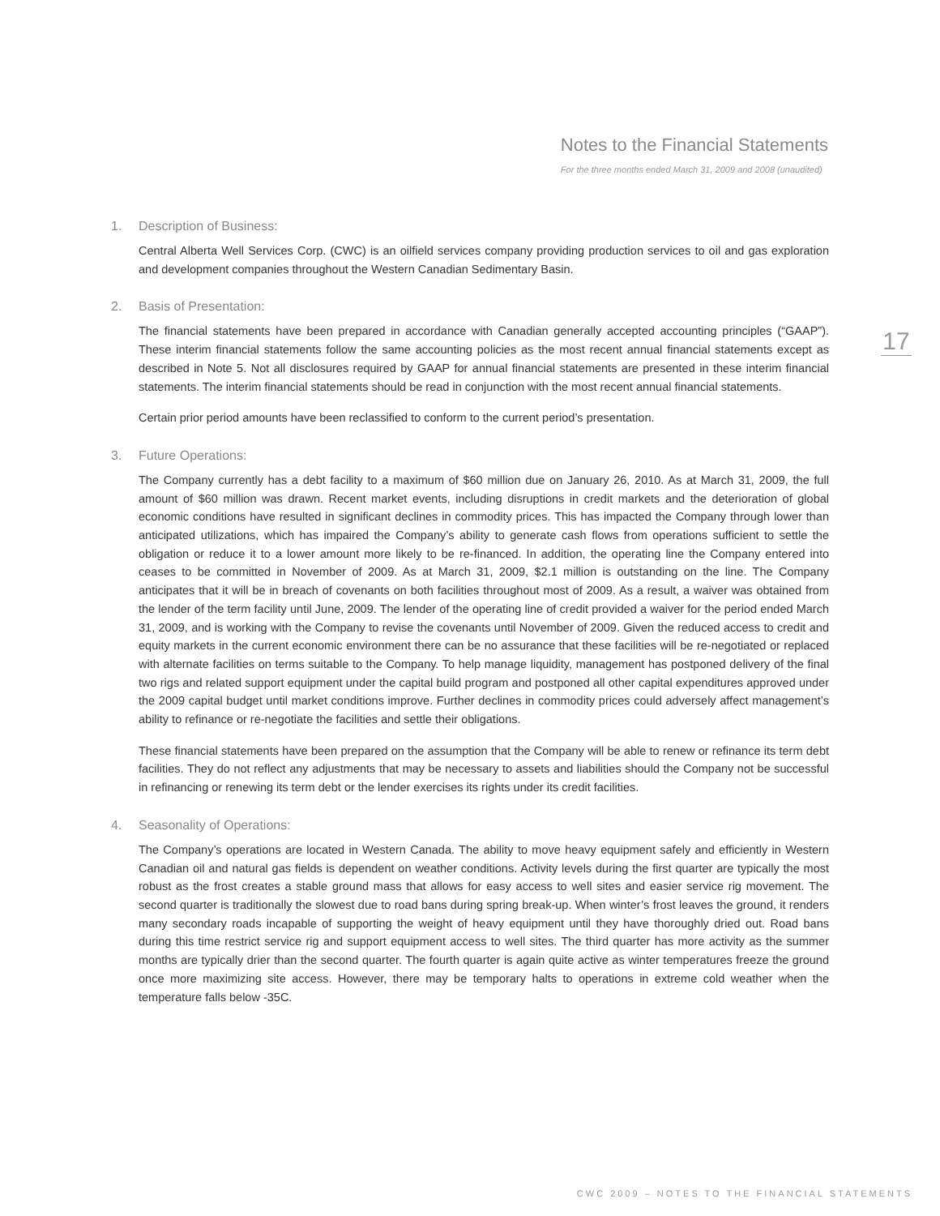Notes to the Financial Statements
For the three months ended March 31, 2009 and 2008 (unaudited)
1. Description of Business:
Central Alberta Well Services Corp. (CWC) is an oilfield services company providing production services to oil and gas exploration and development companies throughout the Western Canadian Sedimentary Basin.
2. Basis of Presentation:
The financial statements have been prepared in accordance with Canadian generally accepted accounting principles (“GAAP”). These interim financial statements follow the same accounting policies as the most recent annual financial statements except as described in Note 5. Not all disclosures required by GAAP for annual financial statements are presented in these interim financial statements. The interim financial statements should be read in conjunction with the most recent annual financial statements.
Certain prior period amounts have been reclassified to conform to the current period’s presentation.
3. Future Operations:
The Company currently has a debt facility to a maximum of $60 million due on January 26, 2010. As at March 31, 2009, the full amount of $60 million was drawn. Recent market events, including disruptions in credit markets and the deterioration of global economic conditions have resulted in significant declines in commodity prices. This has impacted the Company through lower than anticipated utilizations, which has impaired the Company’s ability to generate cash flows from operations sufficient to settle the obligation or reduce it to a lower amount more likely to be re-financed. In addition, the operating line the Company entered into ceases to be committed in November of 2009. As at March 31, 2009, $2.1 million is outstanding on the line. The Company anticipates that it will be in breach of covenants on both facilities throughout most of 2009. As a result, a waiver was obtained from the lender of the term facility until June, 2009. The lender of the operating line of credit provided a waiver for the period ended March 31, 2009, and is working with the Company to revise the covenants until November of 2009. Given the reduced access to credit and equity markets in the current economic environment there can be no assurance that these facilities will be re-negotiated or replaced with alternate facilities on terms suitable to the Company. To help manage liquidity, management has postponed delivery of the final two rigs and related support equipment under the capital build program and postponed all other capital expenditures approved under the 2009 capital budget until market conditions improve. Further declines in commodity prices could adversely affect management’s ability to refinance or re-negotiate the facilities and settle their obligations.
These financial statements have been prepared on the assumption that the Company will be able to renew or refinance its term debt facilities. They do not reflect any adjustments that may be necessary to assets and liabilities should the Company not be successful in refinancing or renewing its term debt or the lender exercises its rights under its credit facilities.
4. Seasonality of Operations:
The Company’s operations are located in Western Canada. The ability to move heavy equipment safely and efficiently in Western Canadian oil and natural gas fields is dependent on weather conditions. Activity levels during the first quarter are typically the most robust as the frost creates a stable ground mass that allows for easy access to well sites and easier service rig movement. The second quarter is traditionally the slowest due to road bans during spring break-up. When winter’s frost leaves the ground, it renders many secondary roads incapable of supporting the weight of heavy equipment until they have thoroughly dried out. Road bans during this time restrict service rig and support equipment access to well sites. The third quarter has more activity as the summer months are typically drier than the second quarter. The fourth quarter is again quite active as winter temperatures freeze the ground once more maximizing site access. However, there may be temporary halts to operations in extreme cold weather when the temperature falls below -35C.
17
CWC 2009 – NOTES TO THE FINANCIAL STATEMENTS